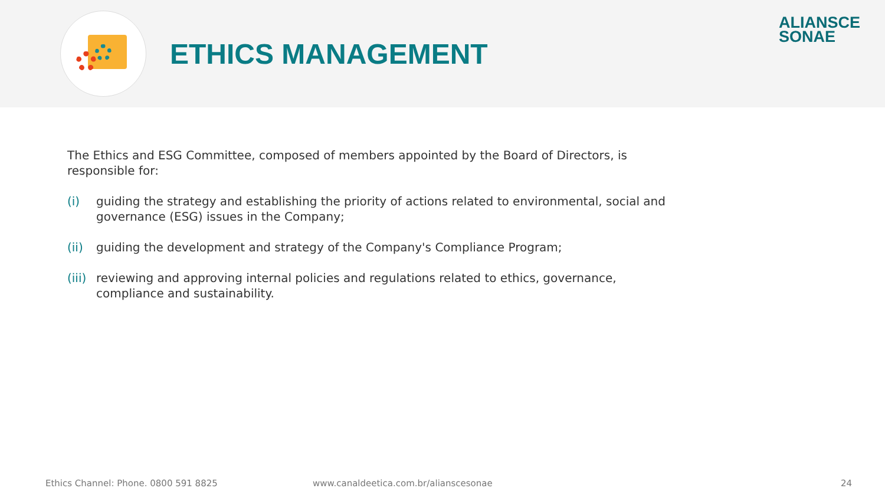ETHICS MANAGEMENT
ALIANSCE
SONAE
The Ethics and ESG Committee, composed of members appointed by the Board of Directors, is responsible for:
(i) guiding the strategy and establishing the priority of actions related to environmental, social and governance (ESG) issues in the Company;
(ii) guiding the development and strategy of the Company's Compliance Program;
(iii) reviewing and approving internal policies and regulations related to ethics, governance, compliance and sustainability.
Ethics Channel: Phone. 0800 591 8825 www.canaldeetica.com.br/alianscesonae 24